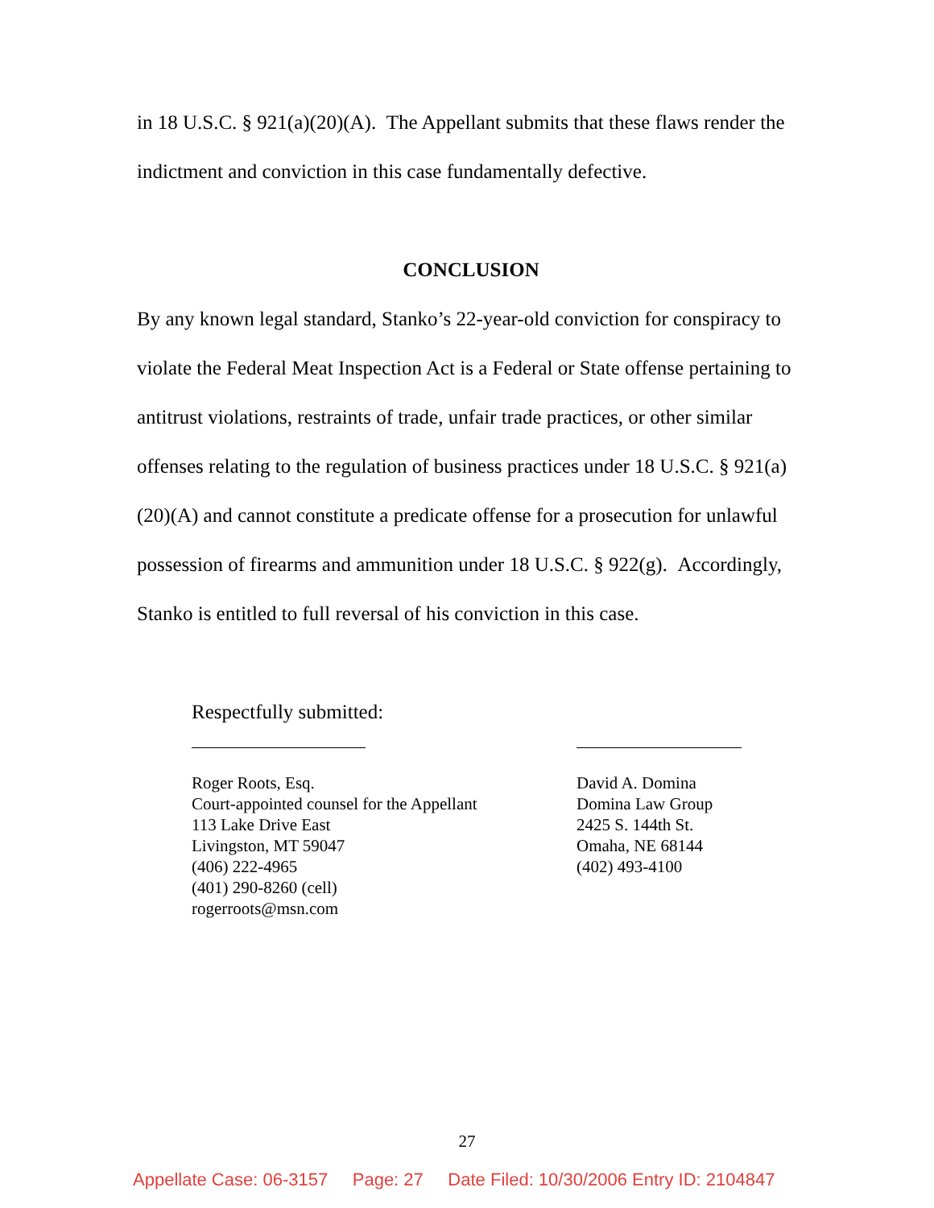in 18 U.S.C. § 921(a)(20)(A). The Appellant submits that these flaws render the indictment and conviction in this case fundamentally defective.
CONCLUSION
By any known legal standard, Stanko’s 22-year-old conviction for conspiracy to violate the Federal Meat Inspection Act is a Federal or State offense pertaining to antitrust violations, restraints of trade, unfair trade practices, or other similar offenses relating to the regulation of business practices under 18 U.S.C. § 921(a)(20)(A) and cannot constitute a predicate offense for a prosecution for unlawful possession of firearms and ammunition under 18 U.S.C. § 922(g). Accordingly, Stanko is entitled to full reversal of his conviction in this case.
Respectfully submitted:
Roger Roots, Esq.
Court-appointed counsel for the Appellant
113 Lake Drive East
Livingston, MT 59047
(406) 222-4965
(401) 290-8260 (cell)
rogerroots@msn.com
David A. Domina
Domina Law Group
2425 S. 144th St.
Omaha, NE 68144
(402) 493-4100
27
Appellate Case: 06-3157 Page: 27 Date Filed: 10/30/2006 Entry ID: 2104847